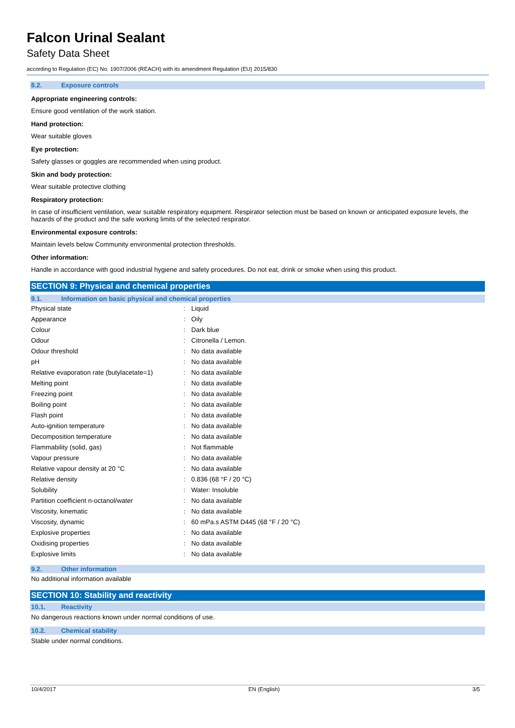Falcon Urinal Sealant
Safety Data Sheet
according to Regulation (EC) No. 1907/2006 (REACH) with its amendment Regulation (EU) 2015/830
8.2. Exposure controls
Appropriate engineering controls:
Ensure good ventilation of the work station.
Hand protection:
Wear suitable gloves
Eye protection:
Safety glasses or goggles are recommended when using product.
Skin and body protection:
Wear suitable protective clothing
Respiratory protection:
In case of insufficient ventilation, wear suitable respiratory equipment. Respirator selection must be based on known or anticipated exposure levels, the hazards of the product and the safe working limits of the selected respirator.
Environmental exposure controls:
Maintain levels below Community environmental protection thresholds.
Other information:
Handle in accordance with good industrial hygiene and safety procedures. Do not eat, drink or smoke when using this product.
SECTION 9: Physical and chemical properties
9.1. Information on basic physical and chemical properties
| Physical state | : | Liquid |
| Appearance | : | Oily |
| Colour | : | Dark blue |
| Odour | : | Citronella / Lemon. |
| Odour threshold | : | No data available |
| pH | : | No data available |
| Relative evaporation rate (butylacetate=1) | : | No data available |
| Melting point | : | No data available |
| Freezing point | : | No data available |
| Boiling point | : | No data available |
| Flash point | : | No data available |
| Auto-ignition temperature | : | No data available |
| Decomposition temperature | : | No data available |
| Flammability (solid, gas) | : | Not flammable |
| Vapour pressure | : | No data available |
| Relative vapour density at 20 °C | : | No data available |
| Relative density | : | 0.836 (68 °F / 20 °C) |
| Solubility | : | Water: Insoluble |
| Partition coefficient n-octanol/water | : | No data available |
| Viscosity, kinematic | : | No data available |
| Viscosity, dynamic | : | 60 mPa.s ASTM D445 (68 °F / 20 °C) |
| Explosive properties | : | No data available |
| Oxidising properties | : | No data available |
| Explosive limits | : | No data available |
9.2. Other information
No additional information available
SECTION 10: Stability and reactivity
10.1. Reactivity
No dangerous reactions known under normal conditions of use.
10.2. Chemical stability
Stable under normal conditions.
10/4/2017 EN (English) 3/5